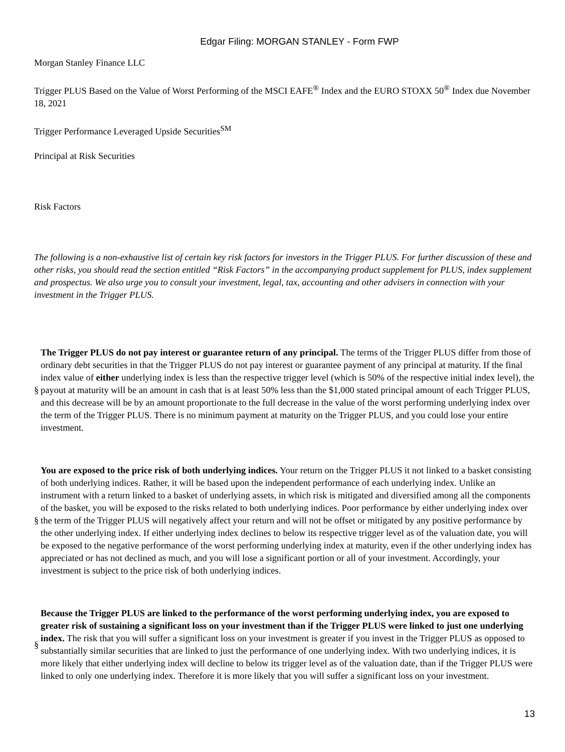Edgar Filing: MORGAN STANLEY - Form FWP
Morgan Stanley Finance LLC
Trigger PLUS Based on the Value of Worst Performing of the MSCI EAFE<sup>®</sup> Index and the EURO STOXX 50<sup>®</sup> Index due November 18, 2021
Trigger Performance Leveraged Upside Securities<sup>SM</sup>
Principal at Risk Securities
Risk Factors
The following is a non-exhaustive list of certain key risk factors for investors in the Trigger PLUS. For further discussion of these and other risks, you should read the section entitled “Risk Factors” in the accompanying product supplement for PLUS, index supplement and prospectus. We also urge you to consult your investment, legal, tax, accounting and other advisers in connection with your investment in the Trigger PLUS.
§
The Trigger PLUS do not pay interest or guarantee return of any principal. The terms of the Trigger PLUS differ from those of ordinary debt securities in that the Trigger PLUS do not pay interest or guarantee payment of any principal at maturity. If the final index value of either underlying index is less than the respective trigger level (which is 50% of the respective initial index level), the payout at maturity will be an amount in cash that is at least 50% less than the $1,000 stated principal amount of each Trigger PLUS, and this decrease will be by an amount proportionate to the full decrease in the value of the worst performing underlying index over the term of the Trigger PLUS. There is no minimum payment at maturity on the Trigger PLUS, and you could lose your entire investment.
§
You are exposed to the price risk of both underlying indices. Your return on the Trigger PLUS it not linked to a basket consisting of both underlying indices. Rather, it will be based upon the independent performance of each underlying index. Unlike an instrument with a return linked to a basket of underlying assets, in which risk is mitigated and diversified among all the components of the basket, you will be exposed to the risks related to both underlying indices. Poor performance by either underlying index over the term of the Trigger PLUS will negatively affect your return and will not be offset or mitigated by any positive performance by the other underlying index. If either underlying index declines to below its respective trigger level as of the valuation date, you will be exposed to the negative performance of the worst performing underlying index at maturity, even if the other underlying index has appreciated or has not declined as much, and you will lose a significant portion or all of your investment. Accordingly, your investment is subject to the price risk of both underlying indices.
§
Because the Trigger PLUS are linked to the performance of the worst performing underlying index, you are exposed to greater risk of sustaining a significant loss on your investment than if the Trigger PLUS were linked to just one underlying index. The risk that you will suffer a significant loss on your investment is greater if you invest in the Trigger PLUS as opposed to substantially similar securities that are linked to just the performance of one underlying index. With two underlying indices, it is more likely that either underlying index will decline to below its trigger level as of the valuation date, than if the Trigger PLUS were linked to only one underlying index. Therefore it is more likely that you will suffer a significant loss on your investment.
13